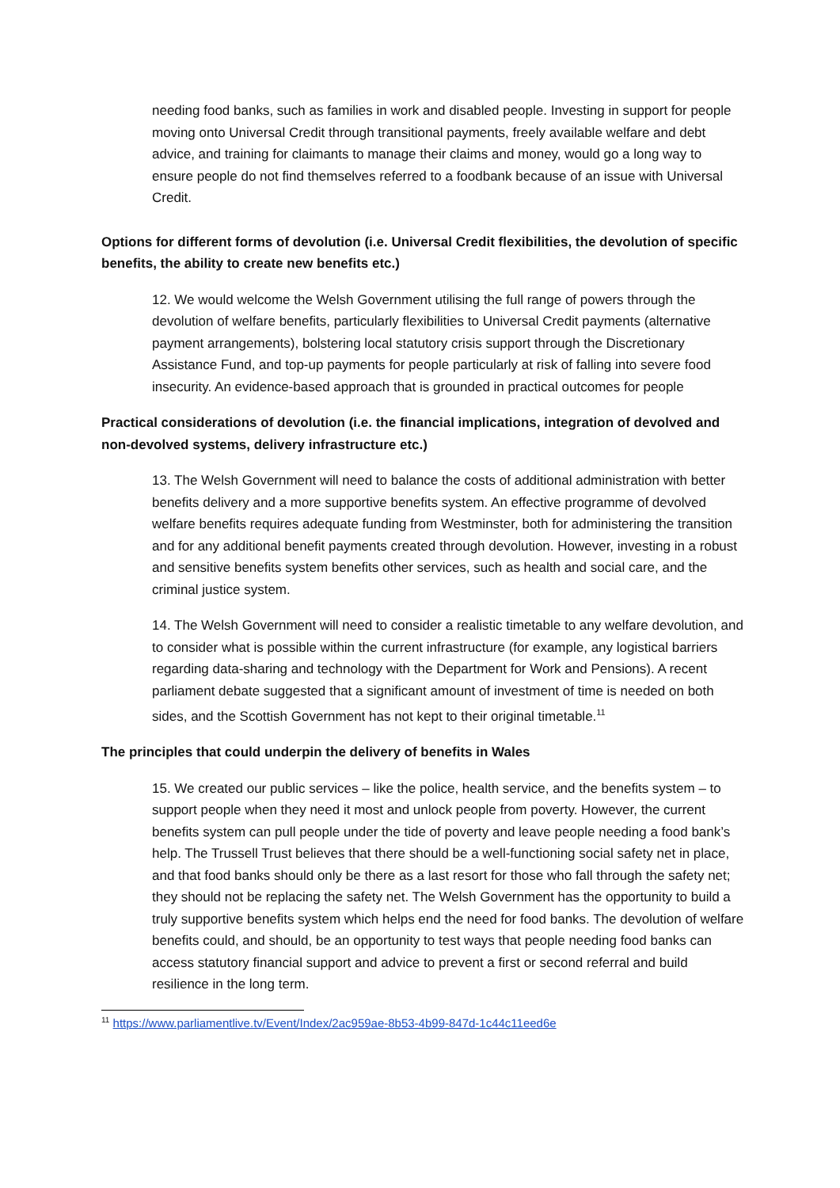needing food banks, such as families in work and disabled people. Investing in support for people moving onto Universal Credit through transitional payments, freely available welfare and debt advice, and training for claimants to manage their claims and money, would go a long way to ensure people do not find themselves referred to a foodbank because of an issue with Universal Credit.
Options for different forms of devolution (i.e. Universal Credit flexibilities, the devolution of specific benefits, the ability to create new benefits etc.)
12. We would welcome the Welsh Government utilising the full range of powers through the devolution of welfare benefits, particularly flexibilities to Universal Credit payments (alternative payment arrangements), bolstering local statutory crisis support through the Discretionary Assistance Fund, and top-up payments for people particularly at risk of falling into severe food insecurity. An evidence-based approach that is grounded in practical outcomes for people
Practical considerations of devolution (i.e. the financial implications, integration of devolved and non-devolved systems, delivery infrastructure etc.)
13. The Welsh Government will need to balance the costs of additional administration with better benefits delivery and a more supportive benefits system. An effective programme of devolved welfare benefits requires adequate funding from Westminster, both for administering the transition and for any additional benefit payments created through devolution. However, investing in a robust and sensitive benefits system benefits other services, such as health and social care, and the criminal justice system.
14. The Welsh Government will need to consider a realistic timetable to any welfare devolution, and to consider what is possible within the current infrastructure (for example, any logistical barriers regarding data-sharing and technology with the Department for Work and Pensions). A recent parliament debate suggested that a significant amount of investment of time is needed on both sides, and the Scottish Government has not kept to their original timetable.<sup>11</sup>
The principles that could underpin the delivery of benefits in Wales
15. We created our public services – like the police, health service, and the benefits system – to support people when they need it most and unlock people from poverty. However, the current benefits system can pull people under the tide of poverty and leave people needing a food bank’s help. The Trussell Trust believes that there should be a well-functioning social safety net in place, and that food banks should only be there as a last resort for those who fall through the safety net; they should not be replacing the safety net. The Welsh Government has the opportunity to build a truly supportive benefits system which helps end the need for food banks. The devolution of welfare benefits could, and should, be an opportunity to test ways that people needing food banks can access statutory financial support and advice to prevent a first or second referral and build resilience in the long term.
<sup>11</sup> https://www.parliamentlive.tv/Event/Index/2ac959ae-8b53-4b99-847d-1c44c11eed6e